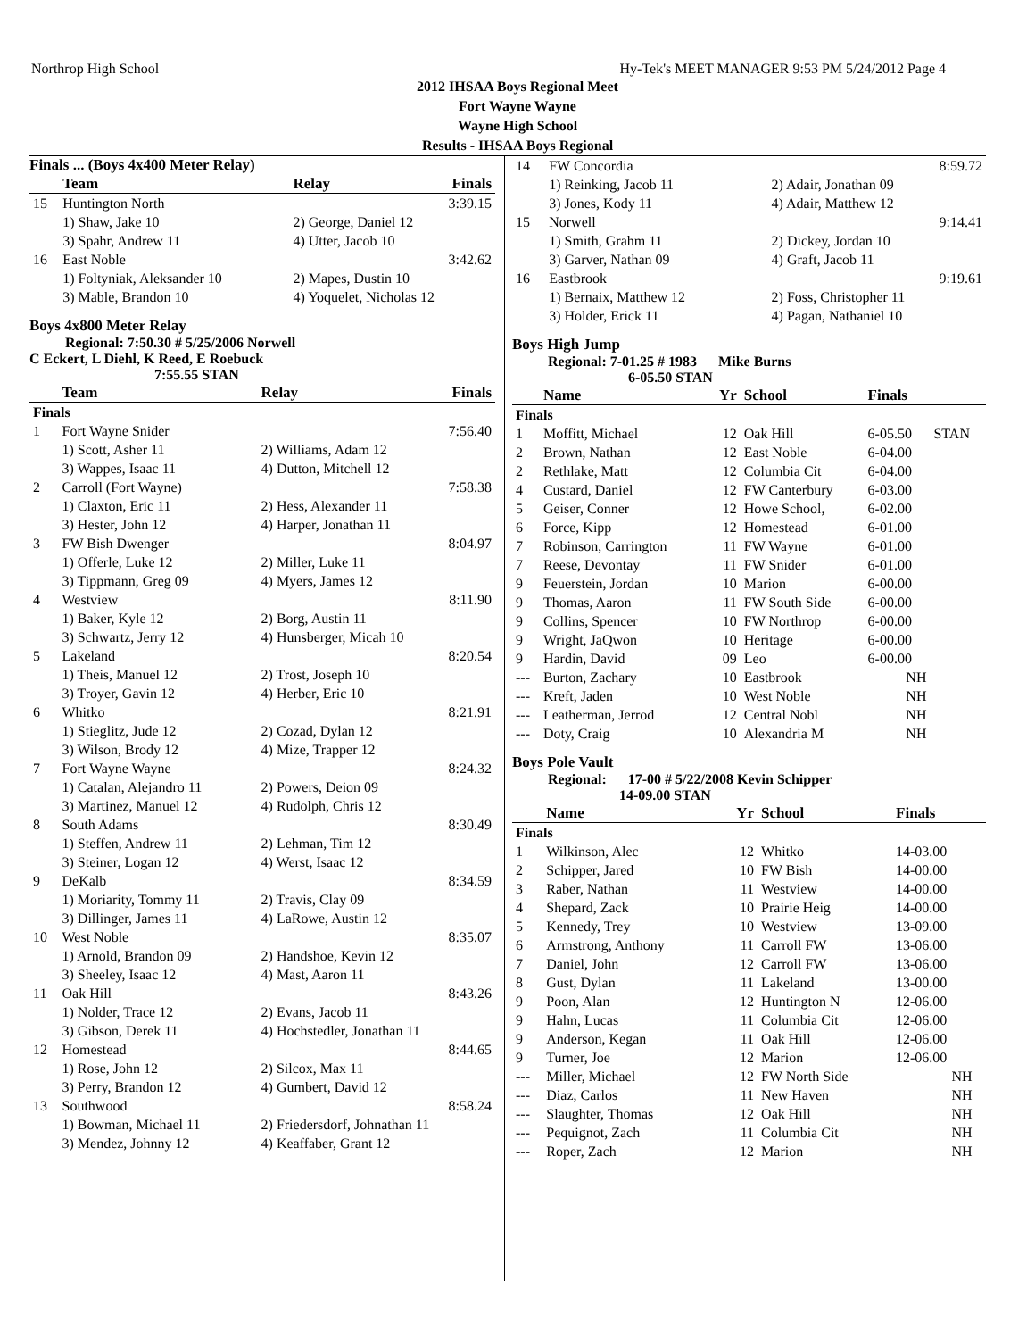Northrop High School Hy-Tek's MEET MANAGER 9:53 PM 5/24/2012 Page 4
2012 IHSAA Boys Regional Meet
Fort Wayne Wayne
Wayne High School
Results - IHSAA Boys Regional
Finals ... (Boys 4x400 Meter Relay)
| | Team | Relay | Finals |
| --- | --- | --- | --- |
| 15 | Huntington North | | 3:39.15 |
| | 1) Shaw, Jake 10 | 2) George, Daniel 12 | |
| | 3) Spahr, Andrew 11 | 4) Utter, Jacob 10 | |
| 16 | East Noble | | 3:42.62 |
| | 1) Foltyniak, Aleksander 10 | 2) Mapes, Dustin 10 | |
| | 3) Mable, Brandon 10 | 4) Yoquelet, Nicholas 12 | |
Boys 4x800 Meter Relay
Regional: 7:50.30 # 5/25/2006 Norwell
C Eckert, L Diehl, K Reed, E Roebuck
7:55.55 STAN
| | Team | Relay | Finals |
| --- | --- | --- | --- |
| Finals | | | |
| 1 | Fort Wayne Snider | | 7:56.40 |
| | 1) Scott, Asher 11 | 2) Williams, Adam 12 | |
| | 3) Wappes, Isaac 11 | 4) Dutton, Mitchell 12 | |
| 2 | Carroll (Fort Wayne) | | 7:58.38 |
| | 1) Claxton, Eric 11 | 2) Hess, Alexander 11 | |
| | 3) Hester, John 12 | 4) Harper, Jonathan 11 | |
| 3 | FW Bish Dwenger | | 8:04.97 |
| | 1) Offerle, Luke 12 | 2) Miller, Luke 11 | |
| | 3) Tippmann, Greg 09 | 4) Myers, James 12 | |
| 4 | Westview | | 8:11.90 |
| | 1) Baker, Kyle 12 | 2) Borg, Austin 11 | |
| | 3) Schwartz, Jerry 12 | 4) Hunsberger, Micah 10 | |
| 5 | Lakeland | | 8:20.54 |
| | 1) Theis, Manuel 12 | 2) Trost, Joseph 10 | |
| | 3) Troyer, Gavin 12 | 4) Herber, Eric 10 | |
| 6 | Whitko | | 8:21.91 |
| | 1) Stieglitz, Jude 12 | 2) Cozad, Dylan 12 | |
| | 3) Wilson, Brody 12 | 4) Mize, Trapper 12 | |
| 7 | Fort Wayne Wayne | | 8:24.32 |
| | 1) Catalan, Alejandro 11 | 2) Powers, Deion 09 | |
| | 3) Martinez, Manuel 12 | 4) Rudolph, Chris 12 | |
| 8 | South Adams | | 8:30.49 |
| | 1) Steffen, Andrew 11 | 2) Lehman, Tim 12 | |
| | 3) Steiner, Logan 12 | 4) Werst, Isaac 12 | |
| 9 | DeKalb | | 8:34.59 |
| | 1) Moriarity, Tommy 11 | 2) Travis, Clay 09 | |
| | 3) Dillinger, James 11 | 4) LaRowe, Austin 12 | |
| 10 | West Noble | | 8:35.07 |
| | 1) Arnold, Brandon 09 | 2) Handshoe, Kevin 12 | |
| | 3) Sheeley, Isaac 12 | 4) Mast, Aaron 11 | |
| 11 | Oak Hill | | 8:43.26 |
| | 1) Nolder, Trace 12 | 2) Evans, Jacob 11 | |
| | 3) Gibson, Derek 11 | 4) Hochstedler, Jonathan 11 | |
| 12 | Homestead | | 8:44.65 |
| | 1) Rose, John 12 | 2) Silcox, Max 11 | |
| | 3) Perry, Brandon 12 | 4) Gumbert, David 12 | |
| 13 | Southwood | | 8:58.24 |
| | 1) Bowman, Michael 11 | 2) Friedersdorf, Johnathan 11 | |
| | 3) Mendez, Johnny 12 | 4) Keaffaber, Grant 12 | |
| 14 | FW Concordia | | 8:59.72 |
| | 1) Reinking, Jacob 11 | 2) Adair, Jonathan 09 | |
| | 3) Jones, Kody 11 | 4) Adair, Matthew 12 | |
| 15 | Norwell | | 9:14.41 |
| | 1) Smith, Grahm 11 | 2) Dickey, Jordan 10 | |
| | 3) Garver, Nathan 09 | 4) Graft, Jacob 11 | |
| 16 | Eastbrook | | 9:19.61 |
| | 1) Bernaix, Matthew 12 | 2) Foss, Christopher 11 | |
| | 3) Holder, Erick 11 | 4) Pagan, Nathaniel 10 | |
Boys High Jump
Regional: 7-01.25 # 1983 Mike Burns
6-05.50 STAN
| | Name | Yr | School | Finals | |
| --- | --- | --- | --- | --- | --- |
| Finals | | | | | |
| 1 | Moffitt, Michael | 12 | Oak Hill | 6-05.50 | STAN |
| 2 | Brown, Nathan | 12 | East Noble | 6-04.00 | |
| 2 | Rethlake, Matt | 12 | Columbia Cit | 6-04.00 | |
| 4 | Custard, Daniel | 12 | FW Canterbury | 6-03.00 | |
| 5 | Geiser, Conner | 12 | Howe School, | 6-02.00 | |
| 6 | Force, Kipp | 12 | Homestead | 6-01.00 | |
| 7 | Robinson, Carrington | 11 | FW Wayne | 6-01.00 | |
| 7 | Reese, Devontay | 11 | FW Snider | 6-01.00 | |
| 9 | Feuerstein, Jordan | 10 | Marion | 6-00.00 | |
| 9 | Thomas, Aaron | 11 | FW South Side | 6-00.00 | |
| 9 | Collins, Spencer | 10 | FW Northrop | 6-00.00 | |
| 9 | Wright, JaQwon | 10 | Heritage | 6-00.00 | |
| 9 | Hardin, David | 09 | Leo | 6-00.00 | |
| --- | Burton, Zachary | 10 | Eastbrook | NH | |
| --- | Kreft, Jaden | 10 | West Noble | NH | |
| --- | Leatherman, Jerrod | 12 | Central Nobl | NH | |
| --- | Doty, Craig | 10 | Alexandria M | NH | |
Boys Pole Vault
Regional: 17-00 # 5/22/2008 Kevin Schipper
14-09.00 STAN
| | Name | Yr | School | Finals | |
| --- | --- | --- | --- | --- | --- |
| Finals | | | | | |
| 1 | Wilkinson, Alec | 12 | Whitko | 14-03.00 | |
| 2 | Schipper, Jared | 10 | FW Bish | 14-00.00 | |
| 3 | Raber, Nathan | 11 | Westview | 14-00.00 | |
| 4 | Shepard, Zack | 10 | Prairie Heig | 14-00.00 | |
| 5 | Kennedy, Trey | 10 | Westview | 13-09.00 | |
| 6 | Armstrong, Anthony | 11 | Carroll FW | 13-06.00 | |
| 7 | Daniel, John | 12 | Carroll FW | 13-06.00 | |
| 8 | Gust, Dylan | 11 | Lakeland | 13-00.00 | |
| 9 | Poon, Alan | 12 | Huntington N | 12-06.00 | |
| 9 | Hahn, Lucas | 11 | Columbia Cit | 12-06.00 | |
| 9 | Anderson, Kegan | 11 | Oak Hill | 12-06.00 | |
| 9 | Turner, Joe | 12 | Marion | 12-06.00 | |
| --- | Miller, Michael | 12 | FW North Side | NH | |
| --- | Diaz, Carlos | 11 | New Haven | NH | |
| --- | Slaughter, Thomas | 12 | Oak Hill | NH | |
| --- | Pequignot, Zach | 11 | Columbia Cit | NH | |
| --- | Roper, Zach | 12 | Marion | NH | |